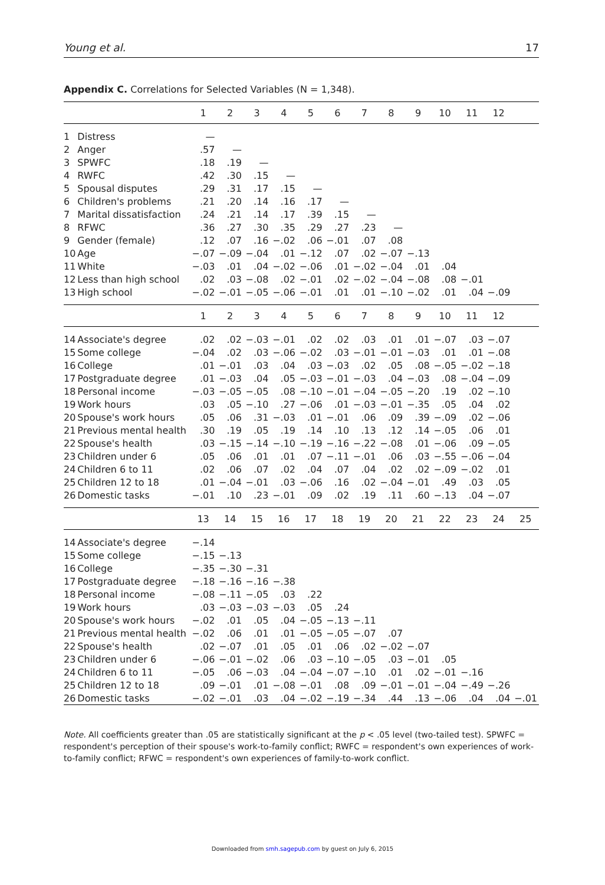Young et al. 17
Appendix C. Correlations for Selected Variables (N = 1,348).
| | | 1 | 2 | 3 | 4 | 5 | 6 | 7 | 8 | 9 | 10 | 11 | 12 | |
| --- | --- | --- | --- | --- | --- | --- | --- | --- | --- | --- | --- | --- | --- | --- |
| 1 | Distress | — | | | | | | | | | | | | |
| 2 | Anger | .57 | — | | | | | | | | | | | |
| 3 | SPWFC | .18 | .19 | — | | | | | | | | | | |
| 4 | RWFC | .42 | .30 | .15 | — | | | | | | | | | |
| 5 | Spousal disputes | .29 | .31 | .17 | .15 | — | | | | | | | | |
| 6 | Children's problems | .21 | .20 | .14 | .16 | .17 | — | | | | | | | |
| 7 | Marital dissatisfaction | .24 | .21 | .14 | .17 | .39 | .15 | — | | | | | | |
| 8 | RFWC | .36 | .27 | .30 | .35 | .29 | .27 | .23 | — | | | | | |
| 9 | Gender (female) | .12 | .07 | .16 | −.02 | .06 | −.01 | .07 | .08 | | | | | |
| 10 | Age | −.07 | −.09 | −.04 | .01 | −.12 | .07 | .02 | −.07 | −.13 | | | | |
| 11 | White | −.03 | .01 | .04 | −.02 | −.06 | .01 | −.02 | −.04 | .01 | .04 | | | |
| 12 | Less than high school | .02 | .03 | −.08 | .02 | −.01 | .02 | −.02 | −.04 | −.08 | .08 | −.01 | | |
| 13 | High school | −.02 | −.01 | −.05 | −.06 | −.01 | .01 | .01 | −.10 | −.02 | .01 | .04 | −.09 | |
| | | 1 | 2 | 3 | 4 | 5 | 6 | 7 | 8 | 9 | 10 | 11 | 12 | |
| 14 | Associate's degree | .02 | .02 | −.03 | −.01 | .02 | .02 | .03 | .01 | .01 | −.07 | .03 | −.07 | |
| 15 | Some college | −.04 | .02 | .03 | −.06 | −.02 | .03 | −.01 | −.01 | −.03 | .01 | .01 | −.08 | |
| 16 | College | .01 | −.01 | .03 | .04 | .03 | −.03 | .02 | .05 | .08 | −.05 | −.02 | −.18 | |
| 17 | Postgraduate degree | .01 | −.03 | .04 | .05 | −.03 | −.01 | −.03 | .04 | −.03 | .08 | −.04 | −.09 | |
| 18 | Personal income | −.03 | −.05 | −.05 | .08 | −.10 | −.01 | −.04 | −.05 | −.20 | .19 | .02 | −.10 | |
| 19 | Work hours | .03 | .05 | −.10 | .27 | −.06 | .01 | −.03 | −.01 | −.35 | .05 | .04 | .02 | |
| 20 | Spouse's work hours | .05 | .06 | .31 | −.03 | .01 | −.01 | .06 | .09 | .39 | −.09 | .02 | −.06 | |
| 21 | Previous mental health | .30 | .19 | .05 | .19 | .14 | .10 | .13 | .12 | .14 | −.05 | .06 | .01 | |
| 22 | Spouse's health | .03 | −.15 | −.14 | −.10 | −.19 | −.16 | −.22 | −.08 | .01 | −.06 | .09 | −.05 | |
| 23 | Children under 6 | .05 | .06 | .01 | .01 | .07 | −.11 | −.01 | .06 | .03 | −.55 | −.06 | −.04 | |
| 24 | Children 6 to 11 | .02 | .06 | .07 | .02 | .04 | .07 | .04 | .02 | .02 | −.09 | −.02 | .01 | |
| 25 | Children 12 to 18 | .01 | −.04 | −.01 | .03 | −.06 | .16 | .02 | −.04 | −.01 | .49 | .03 | .05 | |
| 26 | Domestic tasks | −.01 | .10 | .23 | −.01 | .09 | .02 | .19 | .11 | .60 | −.13 | .04 | −.07 | |
| | | 13 | 14 | 15 | 16 | 17 | 18 | 19 | 20 | 21 | 22 | 23 | 24 | 25 |
| 14 | Associate's degree | −.14 | | | | | | | | | | | | |
| 15 | Some college | −.15 | −.13 | | | | | | | | | | | |
| 16 | College | −.35 | −.30 | −.31 | | | | | | | | | | |
| 17 | Postgraduate degree | −.18 | −.16 | −.16 | −.38 | | | | | | | | | |
| 18 | Personal income | −.08 | −.11 | −.05 | .03 | .22 | | | | | | | | |
| 19 | Work hours | .03 | −.03 | −.03 | −.03 | .05 | .24 | | | | | | | |
| 20 | Spouse's work hours | −.02 | .01 | .05 | .04 | −.05 | −.13 | −.11 | | | | | | |
| 21 | Previous mental health | −.02 | .06 | .01 | .01 | −.05 | −.05 | −.07 | .07 | | | | | |
| 22 | Spouse's health | .02 | −.07 | .01 | .05 | .01 | .06 | .02 | −.02 | −.07 | | | | |
| 23 | Children under 6 | −.06 | −.01 | −.02 | .06 | .03 | −.10 | −.05 | .03 | −.01 | .05 | | | |
| 24 | Children 6 to 11 | −.05 | .06 | −.03 | .04 | −.04 | −.07 | −.10 | .01 | .02 | −.01 | −.16 | | |
| 25 | Children 12 to 18 | .09 | −.01 | .01 | −.08 | −.01 | .08 | .09 | −.01 | −.01 | −.04 | −.49 | −.26 | |
| 26 | Domestic tasks | −.02 | −.01 | .03 | .04 | −.02 | −.19 | −.34 | .44 | .13 | −.06 | .04 | .04 | −.01 |
Note. All coefficients greater than .05 are statistically significant at the p < .05 level (two-tailed test). SPWFC = respondent's perception of their spouse's work-to-family conflict; RWFC = respondent's own experiences of work-to-family conflict; RFWC = respondent's own experiences of family-to-work conflict.
Downloaded from smh.sagepub.com by guest on July 6, 2015